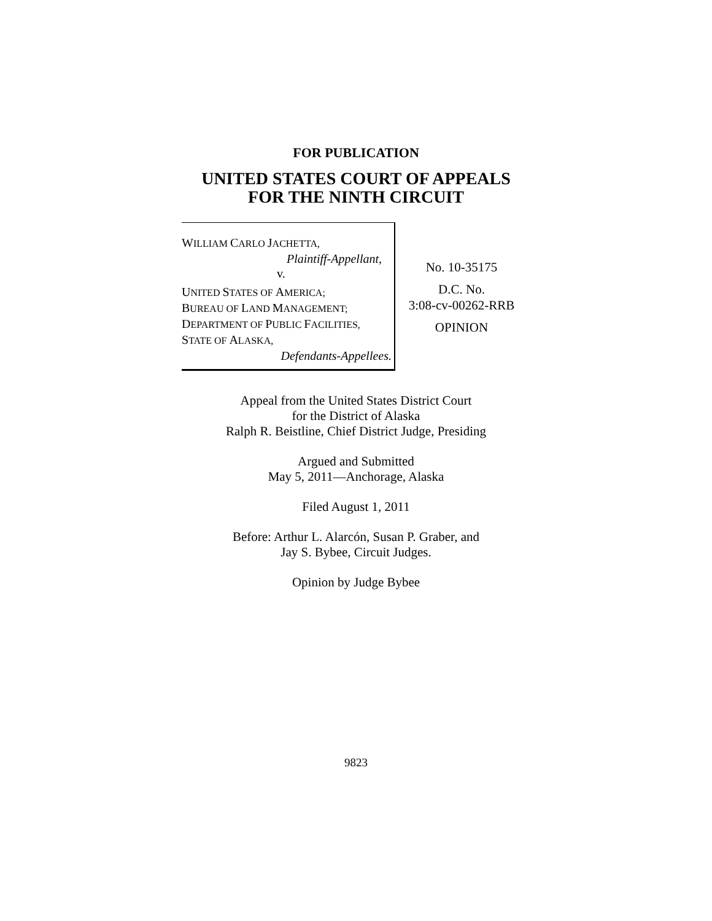FOR PUBLICATION
UNITED STATES COURT OF APPEALS
FOR THE NINTH CIRCUIT
WILLIAM CARLO JACHETTA,
Plaintiff-Appellant,
v.
UNITED STATES OF AMERICA;
BUREAU OF LAND MANAGEMENT;
DEPARTMENT OF PUBLIC FACILITIES,
STATE OF ALASKA,
Defendants-Appellees.
No. 10-35175
D.C. No.
3:08-cv-00262-RRB
OPINION
Appeal from the United States District Court
for the District of Alaska
Ralph R. Beistline, Chief District Judge, Presiding
Argued and Submitted
May 5, 2011—Anchorage, Alaska
Filed August 1, 2011
Before: Arthur L. Alarcón, Susan P. Graber, and
Jay S. Bybee, Circuit Judges.
Opinion by Judge Bybee
9823